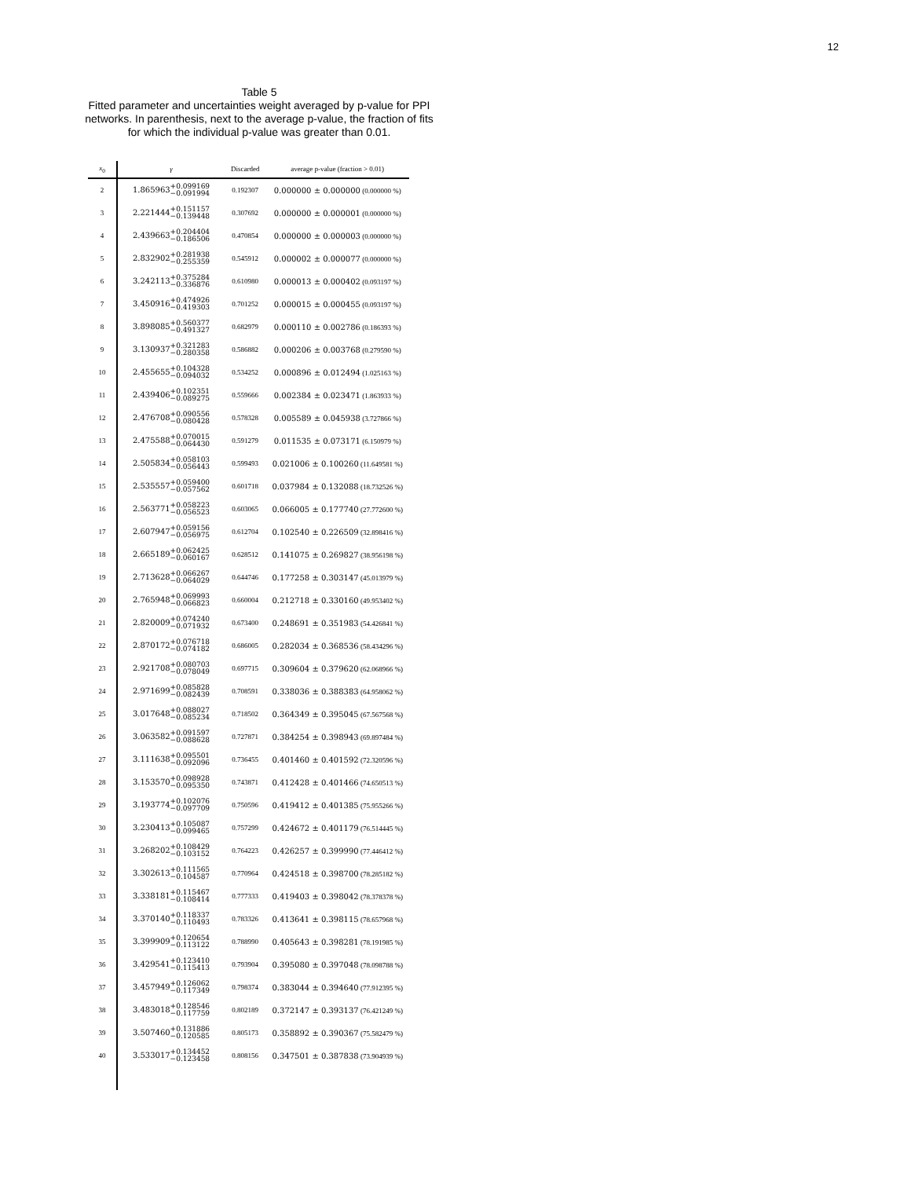12
Table 5
Fitted parameter and uncertainties weight averaged by p-value for PPI
networks. In parenthesis, next to the average p-value, the fraction of fits
for which the individual p-value was greater than 0.01.
| x<sub>0</sub> | γ | Discarded | average p-value (fraction > 0.01) |
| --- | --- | --- | --- |
| 2 | 1.865963 +0.099169 −0.091994 | 0.192307 | 0.000000 ± 0.000000 (0.000000 %) |
| 3 | 2.221444 +0.151157 −0.139448 | 0.307692 | 0.000000 ± 0.000001 (0.000000 %) |
| 4 | 2.439663 +0.204404 −0.186506 | 0.470854 | 0.000000 ± 0.000003 (0.000000 %) |
| 5 | 2.832902 +0.281938 −0.255359 | 0.545912 | 0.000002 ± 0.000077 (0.000000 %) |
| 6 | 3.242113 +0.375284 −0.336876 | 0.610980 | 0.000013 ± 0.000402 (0.093197 %) |
| 7 | 3.450916 +0.474926 −0.419303 | 0.701252 | 0.000015 ± 0.000455 (0.093197 %) |
| 8 | 3.898085 +0.560377 −0.491327 | 0.682979 | 0.000110 ± 0.002786 (0.186393 %) |
| 9 | 3.130937 +0.321283 −0.280358 | 0.586882 | 0.000206 ± 0.003768 (0.279590 %) |
| 10 | 2.455655 +0.104328 −0.094032 | 0.534252 | 0.000896 ± 0.012494 (1.025163 %) |
| 11 | 2.439406 +0.102351 −0.089275 | 0.559666 | 0.002384 ± 0.023471 (1.863933 %) |
| 12 | 2.476708 +0.090556 −0.080428 | 0.578328 | 0.005589 ± 0.045938 (3.727866 %) |
| 13 | 2.475588 +0.070015 −0.064430 | 0.591279 | 0.011535 ± 0.073171 (6.150979 %) |
| 14 | 2.505834 +0.058103 −0.056443 | 0.599493 | 0.021006 ± 0.100260 (11.649581 %) |
| 15 | 2.535557 +0.059400 −0.057562 | 0.601718 | 0.037984 ± 0.132088 (18.732526 %) |
| 16 | 2.563771 +0.058223 −0.056523 | 0.603065 | 0.066005 ± 0.177740 (27.772600 %) |
| 17 | 2.607947 +0.059156 −0.056975 | 0.612704 | 0.102540 ± 0.226509 (32.898416 %) |
| 18 | 2.665189 +0.062425 −0.060167 | 0.628512 | 0.141075 ± 0.269827 (38.956198 %) |
| 19 | 2.713628 +0.066267 −0.064029 | 0.644746 | 0.177258 ± 0.303147 (45.013979 %) |
| 20 | 2.765948 +0.069993 −0.066823 | 0.660004 | 0.212718 ± 0.330160 (49.953402 %) |
| 21 | 2.820009 +0.074240 −0.071932 | 0.673400 | 0.248691 ± 0.351983 (54.426841 %) |
| 22 | 2.870172 +0.076718 −0.074182 | 0.686005 | 0.282034 ± 0.368536 (58.434296 %) |
| 23 | 2.921708 +0.080703 −0.078049 | 0.697715 | 0.309604 ± 0.379620 (62.068966 %) |
| 24 | 2.971699 +0.085828 −0.082439 | 0.708591 | 0.338036 ± 0.388383 (64.958062 %) |
| 25 | 3.017648 +0.088027 −0.085234 | 0.718502 | 0.364349 ± 0.395045 (67.567568 %) |
| 26 | 3.063582 +0.091597 −0.088628 | 0.727871 | 0.384254 ± 0.398943 (69.897484 %) |
| 27 | 3.111638 +0.095501 −0.092096 | 0.736455 | 0.401460 ± 0.401592 (72.320596 %) |
| 28 | 3.153570 +0.098928 −0.095350 | 0.743871 | 0.412428 ± 0.401466 (74.650513 %) |
| 29 | 3.193774 +0.102076 −0.097709 | 0.750596 | 0.419412 ± 0.401385 (75.955266 %) |
| 30 | 3.230413 +0.105087 −0.099465 | 0.757299 | 0.424672 ± 0.401179 (76.514445 %) |
| 31 | 3.268202 +0.108429 −0.103152 | 0.764223 | 0.426257 ± 0.399990 (77.446412 %) |
| 32 | 3.302613 +0.111565 −0.104587 | 0.770964 | 0.424518 ± 0.398700 (78.285182 %) |
| 33 | 3.338181 +0.115467 −0.108414 | 0.777333 | 0.419403 ± 0.398042 (78.378378 %) |
| 34 | 3.370140 +0.118337 −0.110493 | 0.783326 | 0.413641 ± 0.398115 (78.657968 %) |
| 35 | 3.399909 +0.120654 −0.113122 | 0.788990 | 0.405643 ± 0.398281 (78.191985 %) |
| 36 | 3.429541 +0.123410 −0.115413 | 0.793904 | 0.395080 ± 0.397048 (78.098788 %) |
| 37 | 3.457949 +0.126062 −0.117349 | 0.798374 | 0.383044 ± 0.394640 (77.912395 %) |
| 38 | 3.483018 +0.128546 −0.117759 | 0.802189 | 0.372147 ± 0.393137 (76.421249 %) |
| 39 | 3.507460 +0.131886 −0.120585 | 0.805173 | 0.358892 ± 0.390367 (75.582479 %) |
| 40 | 3.533017 +0.134452 −0.123458 | 0.808156 | 0.347501 ± 0.387838 (73.904939 %) |